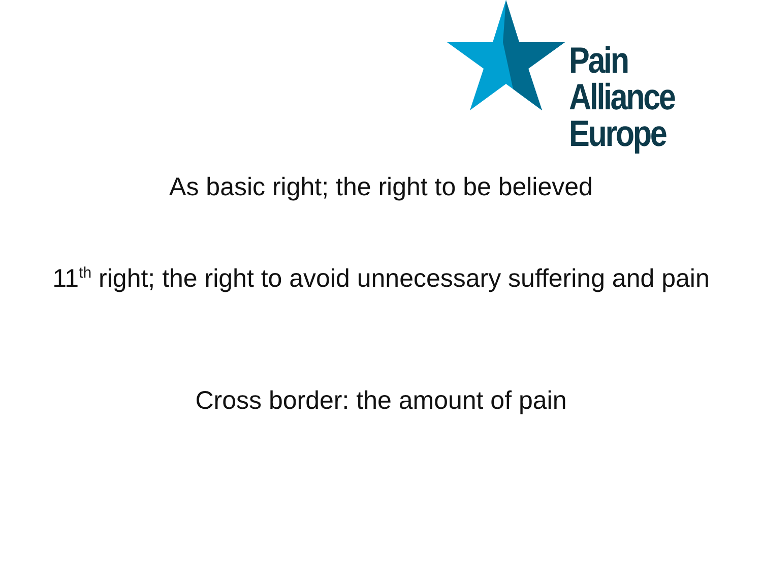Pain Alliance
Europe
As basic right; the right to be believed
11<sup>th</sup> right; the right to avoid unnecessary suffering and pain
Cross border: the amount of pain